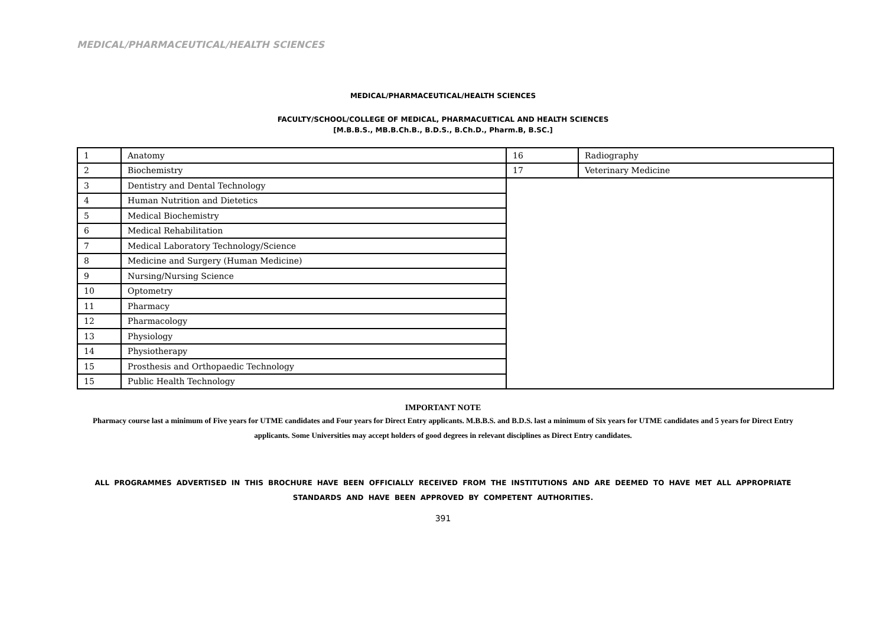MEDICAL/PHARMACEUTICAL/HEALTH SCIENCES
MEDICAL/PHARMACEUTICAL/HEALTH SCIENCES
FACULTY/SCHOOL/COLLEGE OF MEDICAL, PHARMACUETICAL AND HEALTH SCIENCES
[M.B.B.S., MB.B.Ch.B., B.D.S., B.Ch.D., Pharm.B, B.SC.]
| 1 | Anatomy | 16 | Radiography |
| 2 | Biochemistry | 17 | Veterinary Medicine |
| 3 | Dentistry and Dental Technology | | |
| 4 | Human Nutrition and Dietetics | | |
| 5 | Medical Biochemistry | | |
| 6 | Medical Rehabilitation | | |
| 7 | Medical Laboratory Technology/Science | | |
| 8 | Medicine and Surgery (Human Medicine) | | |
| 9 | Nursing/Nursing Science | | |
| 10 | Optometry | | |
| 11 | Pharmacy | | |
| 12 | Pharmacology | | |
| 13 | Physiology | | |
| 14 | Physiotherapy | | |
| 15 | Prosthesis and Orthopaedic Technology | | |
| 15 | Public Health Technology | | |
IMPORTANT NOTE
Pharmacy course last a minimum of Five years for UTME candidates and Four years for Direct Entry applicants. M.B.B.S. and B.D.S. last a minimum of Six years for UTME candidates and 5 years for Direct Entry applicants. Some Universities may accept holders of good degrees in relevant disciplines as Direct Entry candidates.
ALL PROGRAMMES ADVERTISED IN THIS BROCHURE HAVE BEEN OFFICIALLY RECEIVED FROM THE INSTITUTIONS AND ARE DEEMED TO HAVE MET ALL APPROPRIATE STANDARDS AND HAVE BEEN APPROVED BY COMPETENT AUTHORITIES.
391